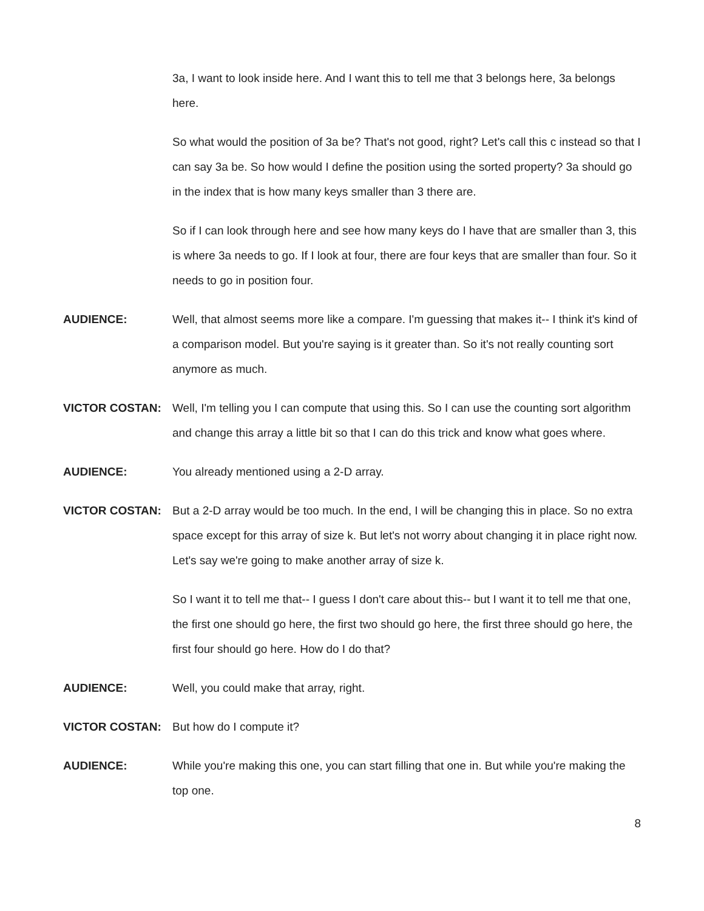3a, I want to look inside here. And I want this to tell me that 3 belongs here, 3a belongs here.
So what would the position of 3a be? That's not good, right? Let's call this c instead so that I can say 3a be. So how would I define the position using the sorted property? 3a should go in the index that is how many keys smaller than 3 there are.
So if I can look through here and see how many keys do I have that are smaller than 3, this is where 3a needs to go. If I look at four, there are four keys that are smaller than four. So it needs to go in position four.
AUDIENCE: Well, that almost seems more like a compare. I'm guessing that makes it-- I think it's kind of a comparison model. But you're saying is it greater than. So it's not really counting sort anymore as much.
VICTOR COSTAN: Well, I'm telling you I can compute that using this. So I can use the counting sort algorithm and change this array a little bit so that I can do this trick and know what goes where.
AUDIENCE: You already mentioned using a 2-D array.
VICTOR COSTAN: But a 2-D array would be too much. In the end, I will be changing this in place. So no extra space except for this array of size k. But let's not worry about changing it in place right now. Let's say we're going to make another array of size k.
So I want it to tell me that-- I guess I don't care about this-- but I want it to tell me that one, the first one should go here, the first two should go here, the first three should go here, the first four should go here. How do I do that?
AUDIENCE: Well, you could make that array, right.
VICTOR COSTAN: But how do I compute it?
AUDIENCE: While you're making this one, you can start filling that one in. But while you're making the top one.
8